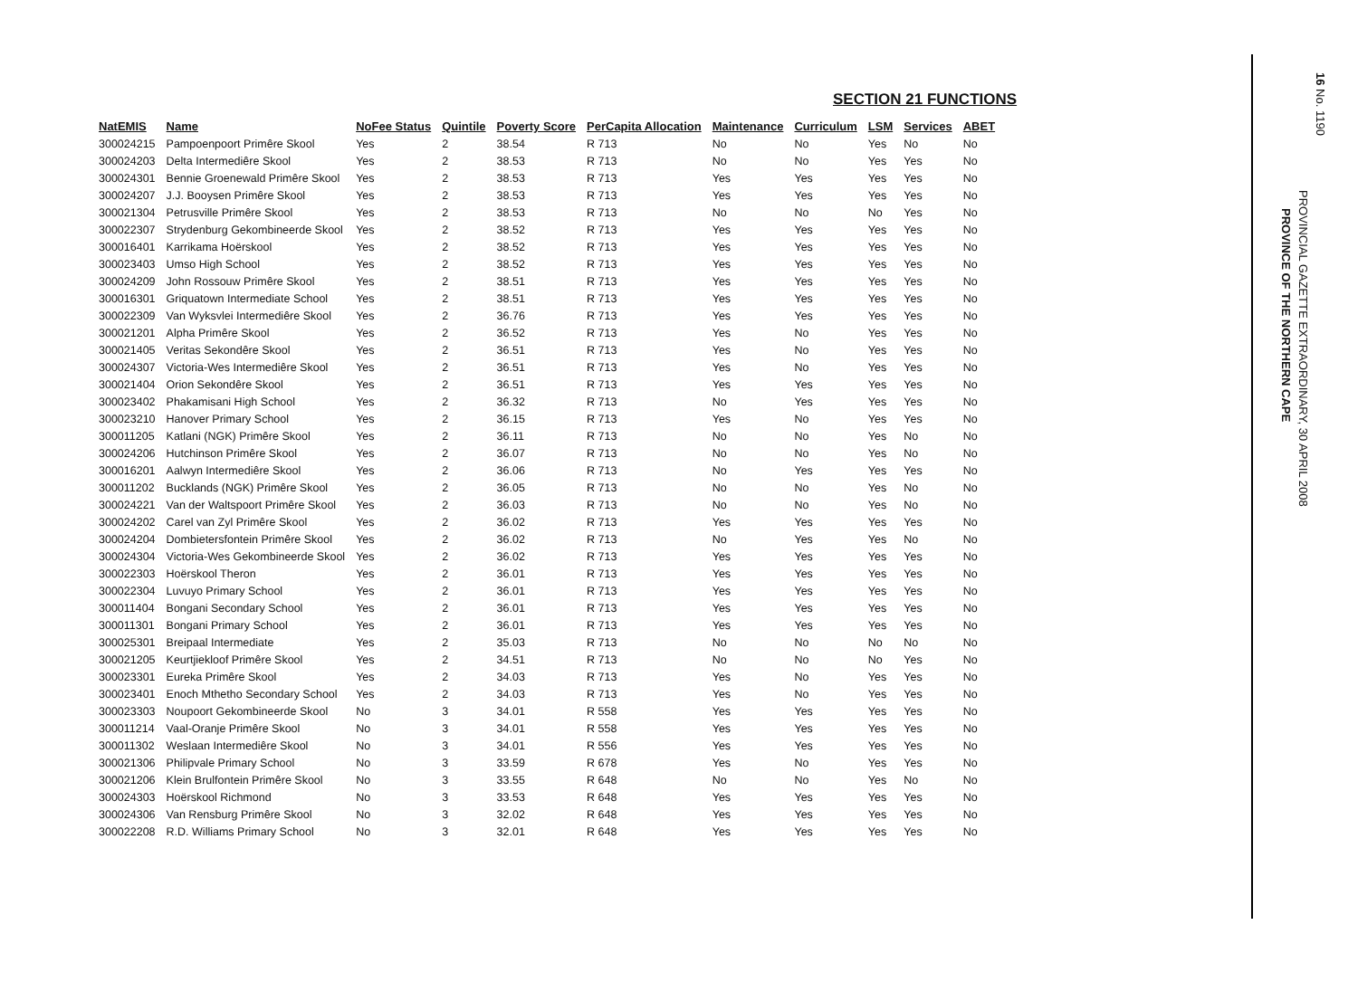SECTION 21 FUNCTIONS
| NatEMIS | Name | NoFee Status | Quintile | Poverty Score | PerCapita Allocation | Maintenance | Curriculum | LSM | Services | ABET |
| --- | --- | --- | --- | --- | --- | --- | --- | --- | --- | --- |
| 300024215 | Pampoenpoort Primêre Skool | Yes | 2 | 38.54 | R 713 | No | No | Yes | No | No |
| 300024203 | Delta Intermediêre Skool | Yes | 2 | 38.53 | R 713 | No | No | Yes | Yes | No |
| 300024301 | Bennie Groenewald Primêre Skool | Yes | 2 | 38.53 | R 713 | Yes | Yes | Yes | Yes | No |
| 300024207 | J.J. Booysen Primêre Skool | Yes | 2 | 38.53 | R 713 | Yes | Yes | Yes | Yes | No |
| 300021304 | Petrusville Primêre Skool | Yes | 2 | 38.53 | R 713 | No | No | No | Yes | No |
| 300022307 | Strydenburg Gekombineerde Skool | Yes | 2 | 38.52 | R 713 | Yes | Yes | Yes | Yes | No |
| 300016401 | Karrikama Hoërskool | Yes | 2 | 38.52 | R 713 | Yes | Yes | Yes | Yes | No |
| 300023403 | Umso High School | Yes | 2 | 38.52 | R 713 | Yes | Yes | Yes | Yes | No |
| 300024209 | John Rossouw Primêre Skool | Yes | 2 | 38.51 | R 713 | Yes | Yes | Yes | Yes | No |
| 300016301 | Griquatown Intermediate School | Yes | 2 | 38.51 | R 713 | Yes | Yes | Yes | Yes | No |
| 300022309 | Van Wyksvlei Intermediêre Skool | Yes | 2 | 36.76 | R 713 | Yes | Yes | Yes | Yes | No |
| 300021201 | Alpha Primêre Skool | Yes | 2 | 36.52 | R 713 | Yes | No | Yes | Yes | No |
| 300021405 | Veritas Sekondêre Skool | Yes | 2 | 36.51 | R 713 | Yes | No | Yes | Yes | No |
| 300024307 | Victoria-Wes Intermediêre Skool | Yes | 2 | 36.51 | R 713 | Yes | No | Yes | Yes | No |
| 300021404 | Orion Sekondêre Skool | Yes | 2 | 36.51 | R 713 | Yes | Yes | Yes | Yes | No |
| 300023402 | Phakamisani High School | Yes | 2 | 36.32 | R 713 | No | Yes | Yes | Yes | No |
| 300023210 | Hanover Primary School | Yes | 2 | 36.15 | R 713 | Yes | No | Yes | Yes | No |
| 300011205 | Katlani (NGK) Primêre Skool | Yes | 2 | 36.11 | R 713 | No | No | Yes | No | No |
| 300024206 | Hutchinson Primêre Skool | Yes | 2 | 36.07 | R 713 | No | No | Yes | No | No |
| 300016201 | Aalwyn Intermediêre Skool | Yes | 2 | 36.06 | R 713 | No | Yes | Yes | Yes | No |
| 300011202 | Bucklands (NGK) Primêre Skool | Yes | 2 | 36.05 | R 713 | No | No | Yes | No | No |
| 300024221 | Van der Waltspoort Primêre Skool | Yes | 2 | 36.03 | R 713 | No | No | Yes | No | No |
| 300024202 | Carel van Zyl Primêre Skool | Yes | 2 | 36.02 | R 713 | Yes | Yes | Yes | Yes | No |
| 300024204 | Dombietersfontein Primêre Skool | Yes | 2 | 36.02 | R 713 | No | Yes | Yes | No | No |
| 300024304 | Victoria-Wes Gekombineerde Skool | Yes | 2 | 36.02 | R 713 | Yes | Yes | Yes | Yes | No |
| 300022303 | Hoërskool Theron | Yes | 2 | 36.01 | R 713 | Yes | Yes | Yes | Yes | No |
| 300022304 | Luvuyo Primary School | Yes | 2 | 36.01 | R 713 | Yes | Yes | Yes | Yes | No |
| 300011404 | Bongani Secondary School | Yes | 2 | 36.01 | R 713 | Yes | Yes | Yes | Yes | No |
| 300011301 | Bongani Primary School | Yes | 2 | 36.01 | R 713 | Yes | Yes | Yes | Yes | No |
| 300025301 | Breipaal Intermediate | Yes | 2 | 35.03 | R 713 | No | No | No | No | No |
| 300021205 | Keurtjiekloof Primêre Skool | Yes | 2 | 34.51 | R 713 | No | No | No | Yes | No |
| 300023301 | Eureka Primêre Skool | Yes | 2 | 34.03 | R 713 | Yes | No | Yes | Yes | No |
| 300023401 | Enoch Mthetho Secondary School | Yes | 2 | 34.03 | R 713 | Yes | No | Yes | Yes | No |
| 300023303 | Noupoort Gekombineerde Skool | No | 3 | 34.01 | R 558 | Yes | Yes | Yes | Yes | No |
| 300011214 | Vaal-Oranje Primêre Skool | No | 3 | 34.01 | R 558 | Yes | Yes | Yes | Yes | No |
| 300011302 | Weslaan Intermediêre Skool | No | 3 | 34.01 | R 556 | Yes | Yes | Yes | Yes | No |
| 300021306 | Philipvale Primary School | No | 3 | 33.59 | R 678 | Yes | No | Yes | Yes | No |
| 300021206 | Klein Brulfontein Primêre Skool | No | 3 | 33.55 | R 648 | No | No | Yes | No | No |
| 300024303 | Hoërskool Richmond | No | 3 | 33.53 | R 648 | Yes | Yes | Yes | Yes | No |
| 300024306 | Van Rensburg Primêre Skool | No | 3 | 32.02 | R 648 | Yes | Yes | Yes | Yes | No |
| 300022208 | R.D. Williams Primary School | No | 3 | 32.01 | R 648 | Yes | Yes | Yes | Yes | No |
16 No. 1190
PROVINCIAL GAZETTE EXTRAORDINARY, 30 APRIL 2008
PROVINCE OF THE NORTHERN CAPE